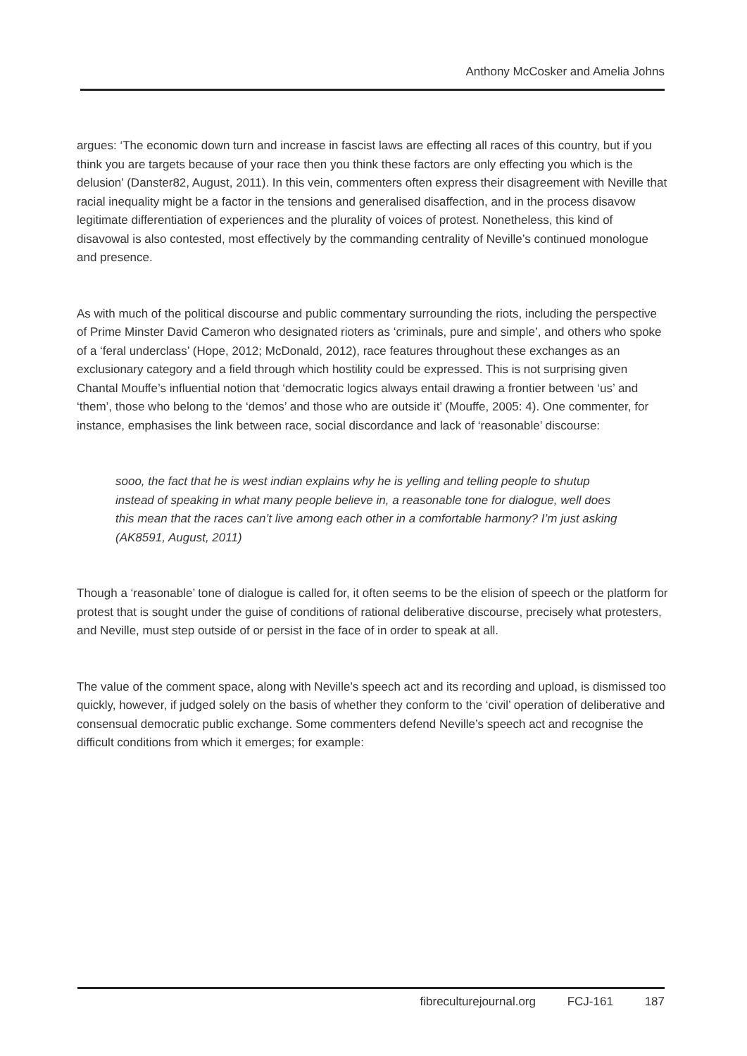Anthony McCosker and Amelia Johns
argues: ‘The economic down turn and increase in fascist laws are effecting all races of this country, but if you think you are targets because of your race then you think these factors are only effecting you which is the delusion’ (Danster82, August, 2011). In this vein, commenters often express their disagreement with Neville that racial inequality might be a factor in the tensions and generalised disaffection, and in the process disavow legitimate differentiation of experiences and the plurality of voices of protest. Nonetheless, this kind of disavowal is also contested, most effectively by the commanding centrality of Neville’s continued monologue and presence.
As with much of the political discourse and public commentary surrounding the riots, including the perspective of Prime Minster David Cameron who designated rioters as ‘criminals, pure and simple’, and others who spoke of a ‘feral underclass’ (Hope, 2012; McDonald, 2012), race features throughout these exchanges as an exclusionary category and a field through which hostility could be expressed. This is not surprising given Chantal Mouffe’s influential notion that ‘democratic logics always entail drawing a frontier between ‘us’ and ‘them’, those who belong to the ‘demos’ and those who are outside it’ (Mouffe, 2005: 4). One commenter, for instance, emphasises the link between race, social discordance and lack of ‘reasonable’ discourse:
sooo, the fact that he is west indian explains why he is yelling and telling people to shutup instead of speaking in what many people believe in, a reasonable tone for dialogue, well does this mean that the races can’t live among each other in a comfortable harmony? I’m just asking (AK8591, August, 2011)
Though a ‘reasonable’ tone of dialogue is called for, it often seems to be the elision of speech or the platform for protest that is sought under the guise of conditions of rational deliberative discourse, precisely what protesters, and Neville, must step outside of or persist in the face of in order to speak at all.
The value of the comment space, along with Neville’s speech act and its recording and upload, is dismissed too quickly, however, if judged solely on the basis of whether they conform to the ‘civil’ operation of deliberative and consensual democratic public exchange. Some commenters defend Neville’s speech act and recognise the difficult conditions from which it emerges; for example:
fibreculturejournal.org FCJ-161 187